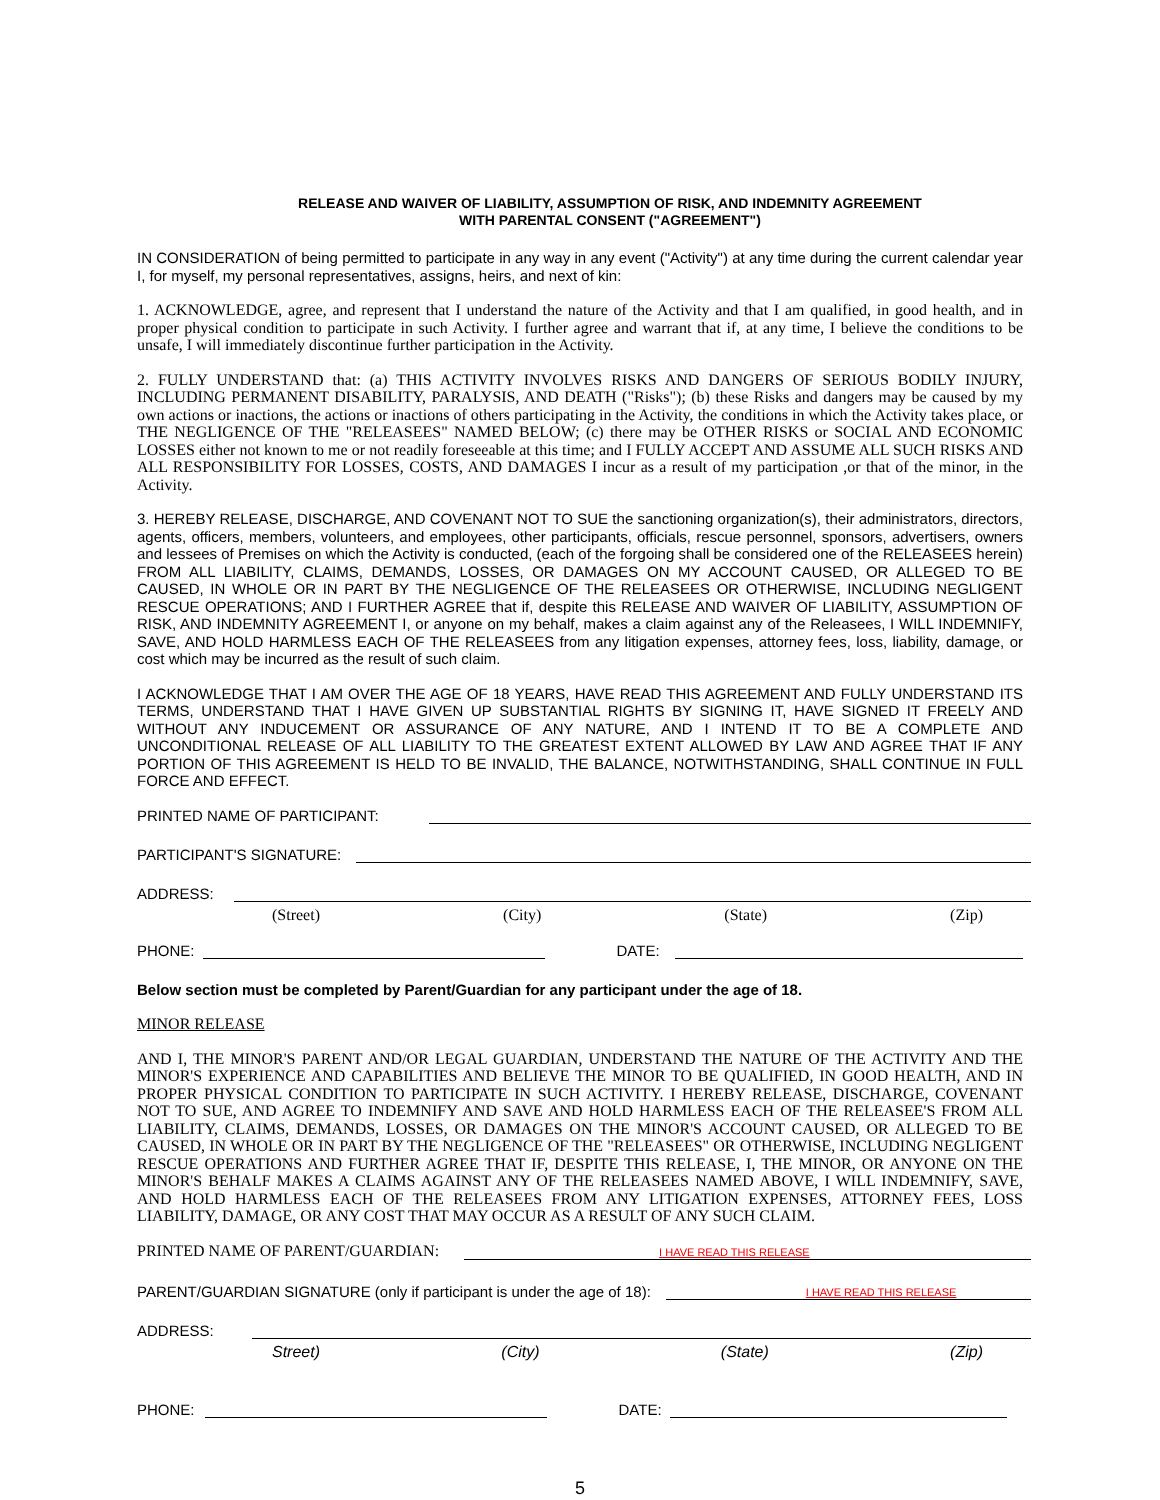RELEASE AND WAIVER OF LIABILITY, ASSUMPTION OF RISK, AND INDEMNITY AGREEMENT
WITH PARENTAL CONSENT ("AGREEMENT")
IN CONSIDERATION of being permitted to participate in any way in any event ("Activity") at any time during the current calendar year I, for myself, my personal representatives, assigns, heirs, and next of kin:
1. ACKNOWLEDGE, agree, and represent that I understand the nature of the Activity and that I am qualified, in good health, and in proper physical condition to participate in such Activity. I further agree and warrant that if, at any time, I believe the conditions to be unsafe, I will immediately discontinue further participation in the Activity.
2. FULLY UNDERSTAND that: (a) THIS ACTIVITY INVOLVES RISKS AND DANGERS OF SERIOUS BODILY INJURY, INCLUDING PERMANENT DISABILITY, PARALYSIS, AND DEATH ("Risks"); (b) these Risks and dangers may be caused by my own actions or inactions, the actions or inactions of others participating in the Activity, the conditions in which the Activity takes place, or THE NEGLIGENCE OF THE "RELEASEES" NAMED BELOW; (c) there may be OTHER RISKS or SOCIAL AND ECONOMIC LOSSES either not known to me or not readily foreseeable at this time; and I FULLY ACCEPT AND ASSUME ALL SUCH RISKS AND ALL RESPONSIBILITY FOR LOSSES, COSTS, AND DAMAGES I incur as a result of my participation ,or that of the minor, in the Activity.
3. HEREBY RELEASE, DISCHARGE, AND COVENANT NOT TO SUE the sanctioning organization(s), their administrators, directors, agents, officers, members, volunteers, and employees, other participants, officials, rescue personnel, sponsors, advertisers, owners and lessees of Premises on which the Activity is conducted, (each of the forgoing shall be considered one of the RELEASEES herein) FROM ALL LIABILITY, CLAIMS, DEMANDS, LOSSES, OR DAMAGES ON MY ACCOUNT CAUSED, OR ALLEGED TO BE CAUSED, IN WHOLE OR IN PART BY THE NEGLIGENCE OF THE RELEASEES OR OTHERWISE, INCLUDING NEGLIGENT RESCUE OPERATIONS; AND I FURTHER AGREE that if, despite this RELEASE AND WAIVER OF LIABILITY, ASSUMPTION OF RISK, AND INDEMNITY AGREEMENT I, or anyone on my behalf, makes a claim against any of the Releasees, I WILL INDEMNIFY, SAVE, AND HOLD HARMLESS EACH OF THE RELEASEES from any litigation expenses, attorney fees, loss, liability, damage, or cost which may be incurred as the result of such claim.
I ACKNOWLEDGE THAT I AM OVER THE AGE OF 18 YEARS, HAVE READ THIS AGREEMENT AND FULLY UNDERSTAND ITS TERMS, UNDERSTAND THAT I HAVE GIVEN UP SUBSTANTIAL RIGHTS BY SIGNING IT, HAVE SIGNED IT FREELY AND WITHOUT ANY INDUCEMENT OR ASSURANCE OF ANY NATURE, AND I INTEND IT TO BE A COMPLETE AND UNCONDITIONAL RELEASE OF ALL LIABILITY TO THE GREATEST EXTENT ALLOWED BY LAW AND AGREE THAT IF ANY PORTION OF THIS AGREEMENT IS HELD TO BE INVALID, THE BALANCE, NOTWITHSTANDING, SHALL CONTINUE IN FULL FORCE AND EFFECT.
PRINTED NAME OF PARTICIPANT:
PARTICIPANT'S SIGNATURE:
ADDRESS:
(Street) (City) (State) (Zip)
PHONE: DATE:
Below section must be completed by Parent/Guardian for any participant under the age of 18.
MINOR RELEASE
AND I, THE MINOR'S PARENT AND/OR LEGAL GUARDIAN, UNDERSTAND THE NATURE OF THE ACTIVITY AND THE MINOR'S EXPERIENCE AND CAPABILITIES AND BELIEVE THE MINOR TO BE QUALIFIED, IN GOOD HEALTH, AND IN PROPER PHYSICAL CONDITION TO PARTICIPATE IN SUCH ACTIVITY. I HEREBY RELEASE, DISCHARGE, COVENANT NOT TO SUE, AND AGREE TO INDEMNIFY AND SAVE AND HOLD HARMLESS EACH OF THE RELEASEE'S FROM ALL LIABILITY, CLAIMS, DEMANDS, LOSSES, OR DAMAGES ON THE MINOR'S ACCOUNT CAUSED, OR ALLEGED TO BE CAUSED, IN WHOLE OR IN PART BY THE NEGLIGENCE OF THE "RELEASEES" OR OTHERWISE, INCLUDING NEGLIGENT RESCUE OPERATIONS AND FURTHER AGREE THAT IF, DESPITE THIS RELEASE, I, THE MINOR, OR ANYONE ON THE MINOR'S BEHALF MAKES A CLAIMS AGAINST ANY OF THE RELEASEES NAMED ABOVE, I WILL INDEMNIFY, SAVE, AND HOLD HARMLESS EACH OF THE RELEASEES FROM ANY LITIGATION EXPENSES, ATTORNEY FEES, LOSS LIABILITY, DAMAGE, OR ANY COST THAT MAY OCCUR AS A RESULT OF ANY SUCH CLAIM.
PRINTED NAME OF PARENT/GUARDIAN: I HAVE READ THIS RELEASE
PARENT/GUARDIAN SIGNATURE (only if participant is under the age of 18): I HAVE READ THIS RELEASE
ADDRESS:
Street) (City) (State) (Zip)
PHONE: DATE:
5